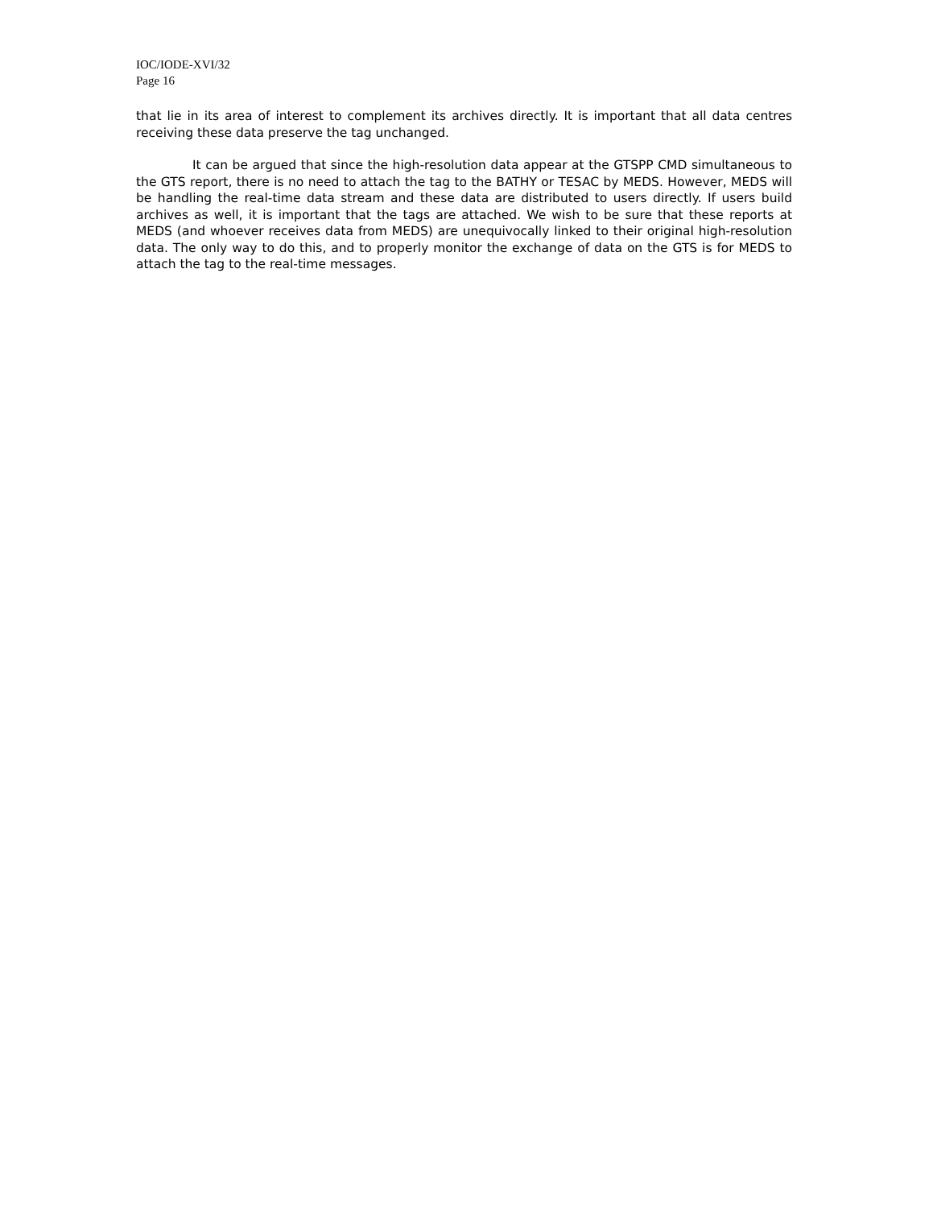IOC/IODE-XVI/32
Page 16
that lie in its area of interest to complement its archives directly. It is important that all data centres receiving these data preserve the tag unchanged.
It can be argued that since the high-resolution data appear at the GTSPP CMD simultaneous to the GTS report, there is no need to attach the tag to the BATHY or TESAC by MEDS. However, MEDS will be handling the real-time data stream and these data are distributed to users directly. If users build archives as well, it is important that the tags are attached. We wish to be sure that these reports at MEDS (and whoever receives data from MEDS) are unequivocally linked to their original high-resolution data. The only way to do this, and to properly monitor the exchange of data on the GTS is for MEDS to attach the tag to the real-time messages.